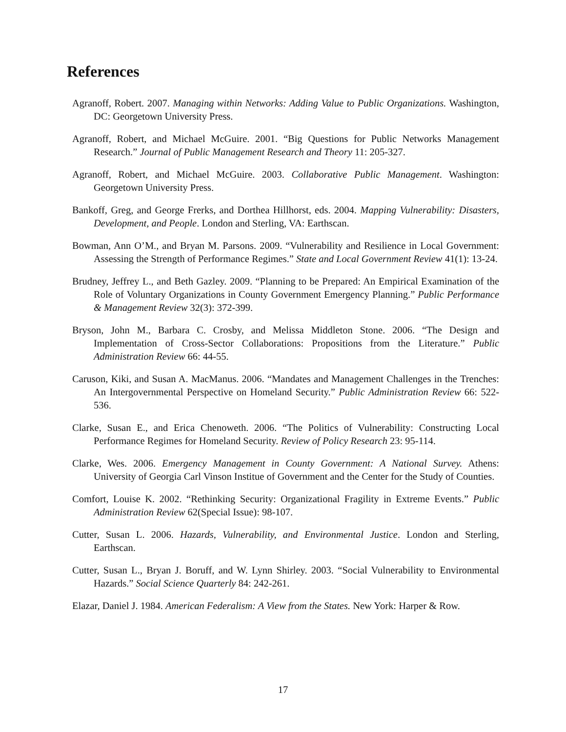References
Agranoff, Robert. 2007. Managing within Networks: Adding Value to Public Organizations. Washington, DC: Georgetown University Press.
Agranoff, Robert, and Michael McGuire. 2001. “Big Questions for Public Networks Management Research.” Journal of Public Management Research and Theory 11: 205-327.
Agranoff, Robert, and Michael McGuire. 2003. Collaborative Public Management. Washington: Georgetown University Press.
Bankoff, Greg, and George Frerks, and Dorthea Hillhorst, eds. 2004. Mapping Vulnerability: Disasters, Development, and People. London and Sterling, VA: Earthscan.
Bowman, Ann O’M., and Bryan M. Parsons. 2009. “Vulnerability and Resilience in Local Government: Assessing the Strength of Performance Regimes.” State and Local Government Review 41(1): 13-24.
Brudney, Jeffrey L., and Beth Gazley. 2009. “Planning to be Prepared: An Empirical Examination of the Role of Voluntary Organizations in County Government Emergency Planning.” Public Performance & Management Review 32(3): 372-399.
Bryson, John M., Barbara C. Crosby, and Melissa Middleton Stone. 2006. “The Design and Implementation of Cross-Sector Collaborations: Propositions from the Literature.” Public Administration Review 66: 44-55.
Caruson, Kiki, and Susan A. MacManus. 2006. “Mandates and Management Challenges in the Trenches: An Intergovernmental Perspective on Homeland Security.” Public Administration Review 66: 522-536.
Clarke, Susan E., and Erica Chenoweth. 2006. “The Politics of Vulnerability: Constructing Local Performance Regimes for Homeland Security. Review of Policy Research 23: 95-114.
Clarke, Wes. 2006. Emergency Management in County Government: A National Survey. Athens: University of Georgia Carl Vinson Institue of Government and the Center for the Study of Counties.
Comfort, Louise K. 2002. “Rethinking Security: Organizational Fragility in Extreme Events.” Public Administration Review 62(Special Issue): 98-107.
Cutter, Susan L. 2006. Hazards, Vulnerability, and Environmental Justice. London and Sterling, Earthscan.
Cutter, Susan L., Bryan J. Boruff, and W. Lynn Shirley. 2003. “Social Vulnerability to Environmental Hazards.” Social Science Quarterly 84: 242-261.
Elazar, Daniel J. 1984. American Federalism: A View from the States. New York: Harper & Row.
17